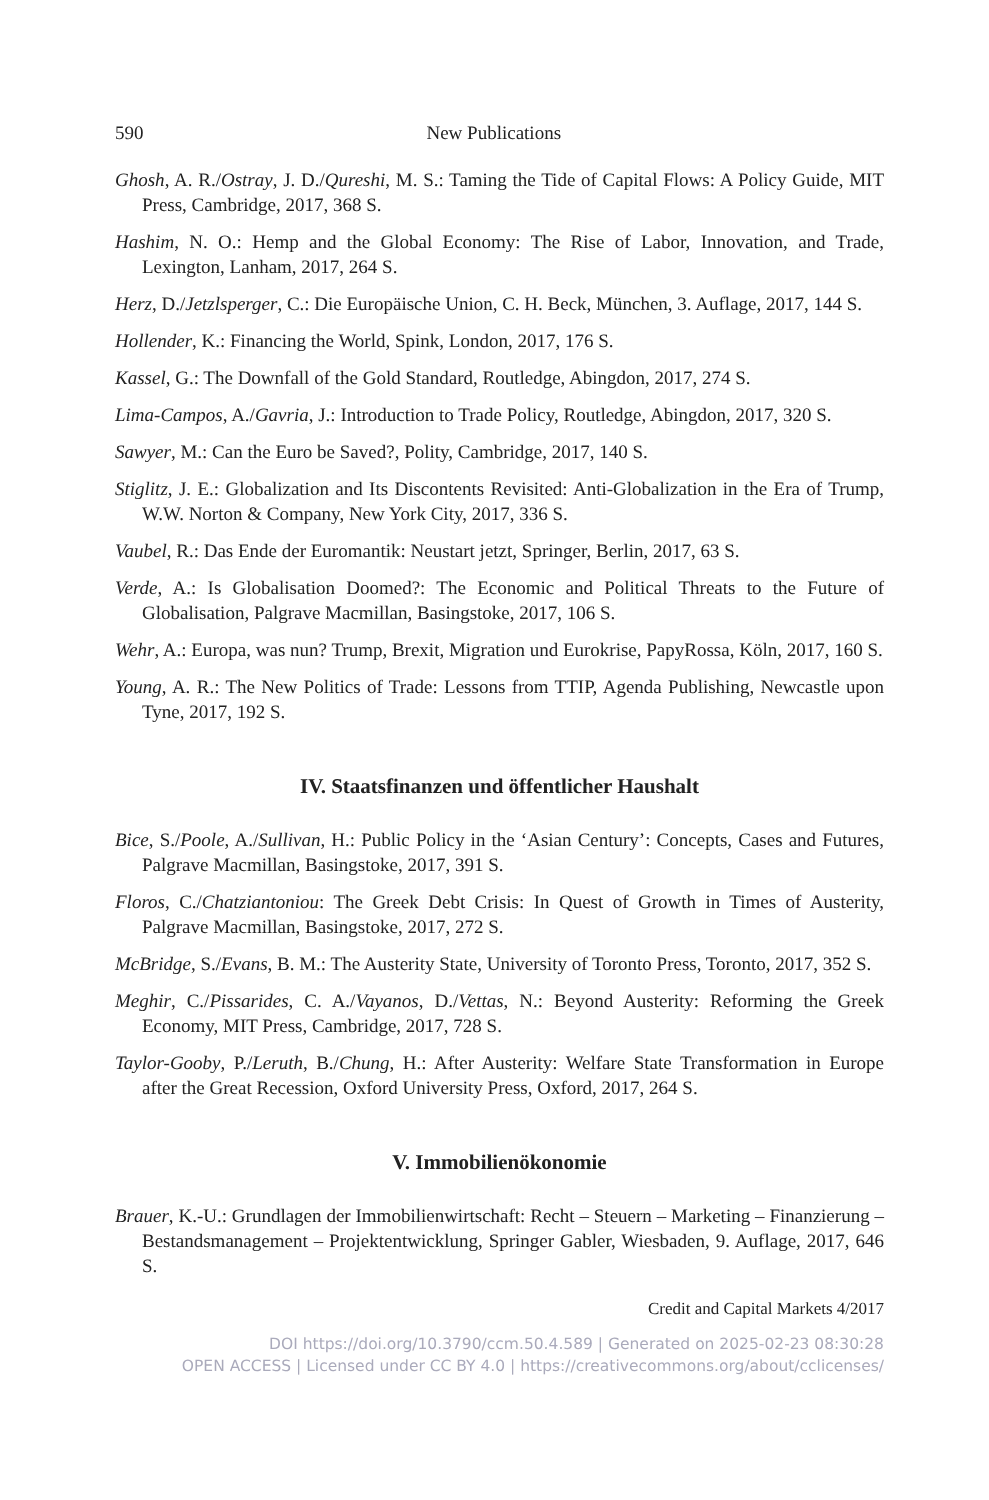590 New Publications
Ghosh, A. R./Ostray, J. D./Qureshi, M. S.: Taming the Tide of Capital Flows: A Policy Guide, MIT Press, Cambridge, 2017, 368 S.
Hashim, N. O.: Hemp and the Global Economy: The Rise of Labor, Innovation, and Trade, Lexington, Lanham, 2017, 264 S.
Herz, D./Jetzlsperger, C.: Die Europäische Union, C. H. Beck, München, 3. Auflage, 2017, 144 S.
Hollender, K.: Financing the World, Spink, London, 2017, 176 S.
Kassel, G.: The Downfall of the Gold Standard, Routledge, Abingdon, 2017, 274 S.
Lima-Campos, A./Gavria, J.: Introduction to Trade Policy, Routledge, Abingdon, 2017, 320 S.
Sawyer, M.: Can the Euro be Saved?, Polity, Cambridge, 2017, 140 S.
Stiglitz, J. E.: Globalization and Its Discontents Revisited: Anti-Globalization in the Era of Trump, W.W. Norton & Company, New York City, 2017, 336 S.
Vaubel, R.: Das Ende der Euromantik: Neustart jetzt, Springer, Berlin, 2017, 63 S.
Verde, A.: Is Globalisation Doomed?: The Economic and Political Threats to the Future of Globalisation, Palgrave Macmillan, Basingstoke, 2017, 106 S.
Wehr, A.: Europa, was nun? Trump, Brexit, Migration und Eurokrise, PapyRossa, Köln, 2017, 160 S.
Young, A. R.: The New Politics of Trade: Lessons from TTIP, Agenda Publishing, Newcastle upon Tyne, 2017, 192 S.
IV. Staatsfinanzen und öffentlicher Haushalt
Bice, S./Poole, A./Sullivan, H.: Public Policy in the ‘Asian Century’: Concepts, Cases and Futures, Palgrave Macmillan, Basingstoke, 2017, 391 S.
Floros, C./Chatziantoniou: The Greek Debt Crisis: In Quest of Growth in Times of Austerity, Palgrave Macmillan, Basingstoke, 2017, 272 S.
McBridge, S./Evans, B. M.: The Austerity State, University of Toronto Press, Toronto, 2017, 352 S.
Meghir, C./Pissarides, C. A./Vayanos, D./Vettas, N.: Beyond Austerity: Reforming the Greek Economy, MIT Press, Cambridge, 2017, 728 S.
Taylor-Gooby, P./Leruth, B./Chung, H.: After Austerity: Welfare State Transformation in Europe after the Great Recession, Oxford University Press, Oxford, 2017, 264 S.
V. Immobilienökonomie
Brauer, K.-U.: Grundlagen der Immobilienwirtschaft: Recht – Steuern – Marketing – Finanzierung – Bestandsmanagement – Projektentwicklung, Springer Gabler, Wiesbaden, 9. Auflage, 2017, 646 S.
Credit and Capital Markets 4/2017
DOI https://doi.org/10.3790/ccm.50.4.589 | Generated on 2025-02-23 08:30:28
OPEN ACCESS | Licensed under CC BY 4.0 | https://creativecommons.org/about/cclicenses/